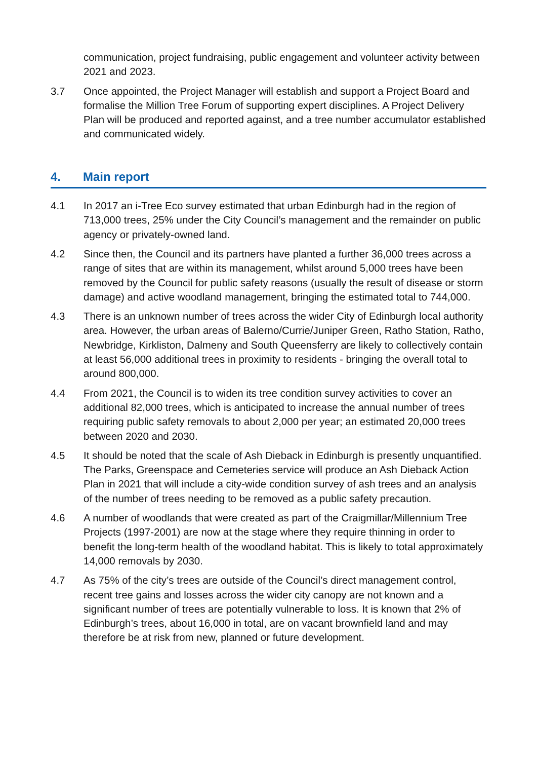communication, project fundraising, public engagement and volunteer activity between 2021 and 2023.
3.7 Once appointed, the Project Manager will establish and support a Project Board and formalise the Million Tree Forum of supporting expert disciplines. A Project Delivery Plan will be produced and reported against, and a tree number accumulator established and communicated widely.
4. Main report
4.1 In 2017 an i-Tree Eco survey estimated that urban Edinburgh had in the region of 713,000 trees, 25% under the City Council’s management and the remainder on public agency or privately-owned land.
4.2 Since then, the Council and its partners have planted a further 36,000 trees across a range of sites that are within its management, whilst around 5,000 trees have been removed by the Council for public safety reasons (usually the result of disease or storm damage) and active woodland management, bringing the estimated total to 744,000.
4.3 There is an unknown number of trees across the wider City of Edinburgh local authority area. However, the urban areas of Balerno/Currie/Juniper Green, Ratho Station, Ratho, Newbridge, Kirkliston, Dalmeny and South Queensferry are likely to collectively contain at least 56,000 additional trees in proximity to residents - bringing the overall total to around 800,000.
4.4 From 2021, the Council is to widen its tree condition survey activities to cover an additional 82,000 trees, which is anticipated to increase the annual number of trees requiring public safety removals to about 2,000 per year; an estimated 20,000 trees between 2020 and 2030.
4.5 It should be noted that the scale of Ash Dieback in Edinburgh is presently unquantified. The Parks, Greenspace and Cemeteries service will produce an Ash Dieback Action Plan in 2021 that will include a city-wide condition survey of ash trees and an analysis of the number of trees needing to be removed as a public safety precaution.
4.6 A number of woodlands that were created as part of the Craigmillar/Millennium Tree Projects (1997-2001) are now at the stage where they require thinning in order to benefit the long-term health of the woodland habitat. This is likely to total approximately 14,000 removals by 2030.
4.7 As 75% of the city’s trees are outside of the Council’s direct management control, recent tree gains and losses across the wider city canopy are not known and a significant number of trees are potentially vulnerable to loss. It is known that 2% of Edinburgh’s trees, about 16,000 in total, are on vacant brownfield land and may therefore be at risk from new, planned or future development.